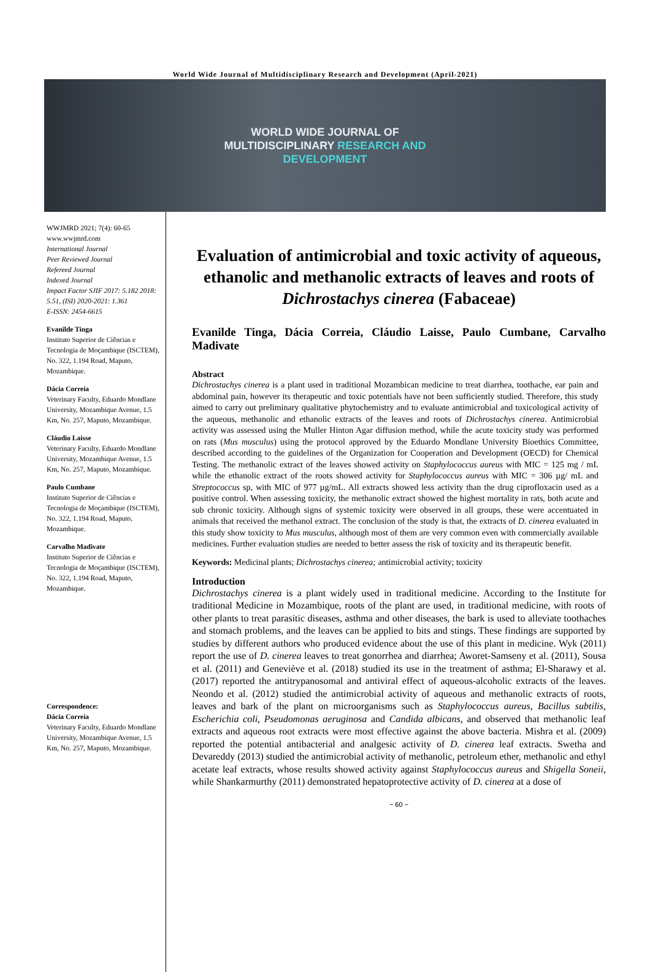World Wide Journal of Multidisciplinary Research and Development (April-2021)
WORLD WIDE JOURNAL OF
MULTIDISCIPLINARY RESEARCH AND
DEVELOPMENT
WWJMRD 2021; 7(4): 60-65
www.wwjmrd.com
International Journal
Peer Reviewed Journal
Refereed Journal
Indexed Journal
Impact Factor SJIF 2017: 5.182 2018: 5.51, (ISI) 2020-2021: 1.361
E-ISSN: 2454-6615
Evanilde Tinga
Instituto Superior de Ciências e Tecnologia de Moçambique (ISCTEM), No. 322, 1.194 Road, Maputo, Mozambique.
Dácia Correia
Veterinary Faculty, Eduardo Mondlane University, Mozambique Avenue, 1.5 Km, No. 257, Maputo, Mozambique.
Cláudio Laisse
Veterinary Faculty, Eduardo Mondlane University, Mozambique Avenue, 1.5 Km, No. 257, Maputo, Mozambique.
Paulo Cumbane
Instituto Superior de Ciências e Tecnologia de Moçambique (ISCTEM), No. 322, 1.194 Road, Maputo, Mozambique.
Carvalho Madivate
Instituto Superior de Ciências e Tecnologia de Moçambique (ISCTEM), No. 322, 1.194 Road, Maputo, Mozambique.
Correspondence:
Dácia Correia
Veterinary Faculty, Eduardo Mondlane University, Mozambique Avenue, 1.5 Km, No. 257, Maputo, Mozambique.
Evaluation of antimicrobial and toxic activity of aqueous, ethanolic and methanolic extracts of leaves and roots of Dichrostachys cinerea (Fabaceae)
Evanilde Tinga, Dácia Correia, Cláudio Laisse, Paulo Cumbane, Carvalho Madivate
Abstract
Dichrostachys cinerea is a plant used in traditional Mozambican medicine to treat diarrhea, toothache, ear pain and abdominal pain, however its therapeutic and toxic potentials have not been sufficiently studied. Therefore, this study aimed to carry out preliminary qualitative phytochemistry and to evaluate antimicrobial and toxicological activity of the aqueous, methanolic and ethanolic extracts of the leaves and roots of Dichrostachys cinerea. Antimicrobial activity was assessed using the Muller Hinton Agar diffusion method, while the acute toxicity study was performed on rats (Mus musculus) using the protocol approved by the Eduardo Mondlane University Bioethics Committee, described according to the guidelines of the Organization for Cooperation and Development (OECD) for Chemical Testing. The methanolic extract of the leaves showed activity on Staphylococcus aureus with MIC = 125 mg / mL while the ethanolic extract of the roots showed activity for Staphylococcus aureus with MIC = 306 µg/ mL and Streptococcus sp, with MIC of 977 µg/mL. All extracts showed less activity than the drug ciprofloxacin used as a positive control. When assessing toxicity, the methanolic extract showed the highest mortality in rats, both acute and sub chronic toxicity. Although signs of systemic toxicity were observed in all groups, these were accentuated in animals that received the methanol extract. The conclusion of the study is that, the extracts of D. cinerea evaluated in this study show toxicity to Mus musculus, although most of them are very common even with commercially available medicines. Further evaluation studies are needed to better assess the risk of toxicity and its therapeutic benefit.
Keywords: Medicinal plants; Dichrostachys cinerea; antimicrobial activity; toxicity
Introduction
Dichrostachys cinerea is a plant widely used in traditional medicine. According to the Institute for traditional Medicine in Mozambique, roots of the plant are used, in traditional medicine, with roots of other plants to treat parasitic diseases, asthma and other diseases, the bark is used to alleviate toothaches and stomach problems, and the leaves can be applied to bits and stings. These findings are supported by studies by different authors who produced evidence about the use of this plant in medicine. Wyk (2011) report the use of D. cinerea leaves to treat gonorrhea and diarrhea; Aworet-Samseny et al. (2011), Sousa et al. (2011) and Geneviève et al. (2018) studied its use in the treatment of asthma; El-Sharawy et al. (2017) reported the antitrypanosomal and antiviral effect of aqueous-alcoholic extracts of the leaves. Neondo et al. (2012) studied the antimicrobial activity of aqueous and methanolic extracts of roots, leaves and bark of the plant on microorganisms such as Staphylococcus aureus, Bacillus subtilis, Escherichia coli, Pseudomonas aeruginosa and Candida albicans, and observed that methanolic leaf extracts and aqueous root extracts were most effective against the above bacteria. Mishra et al. (2009) reported the potential antibacterial and analgesic activity of D. cinerea leaf extracts. Swetha and Devareddy (2013) studied the antimicrobial activity of methanolic, petroleum ether, methanolic and ethyl acetate leaf extracts, whose results showed activity against Staphylococcus aureus and Shigella Soneii, while Shankarmurthy (2011) demonstrated hepatoprotective activity of D. cinerea at a dose of
~ 60 ~